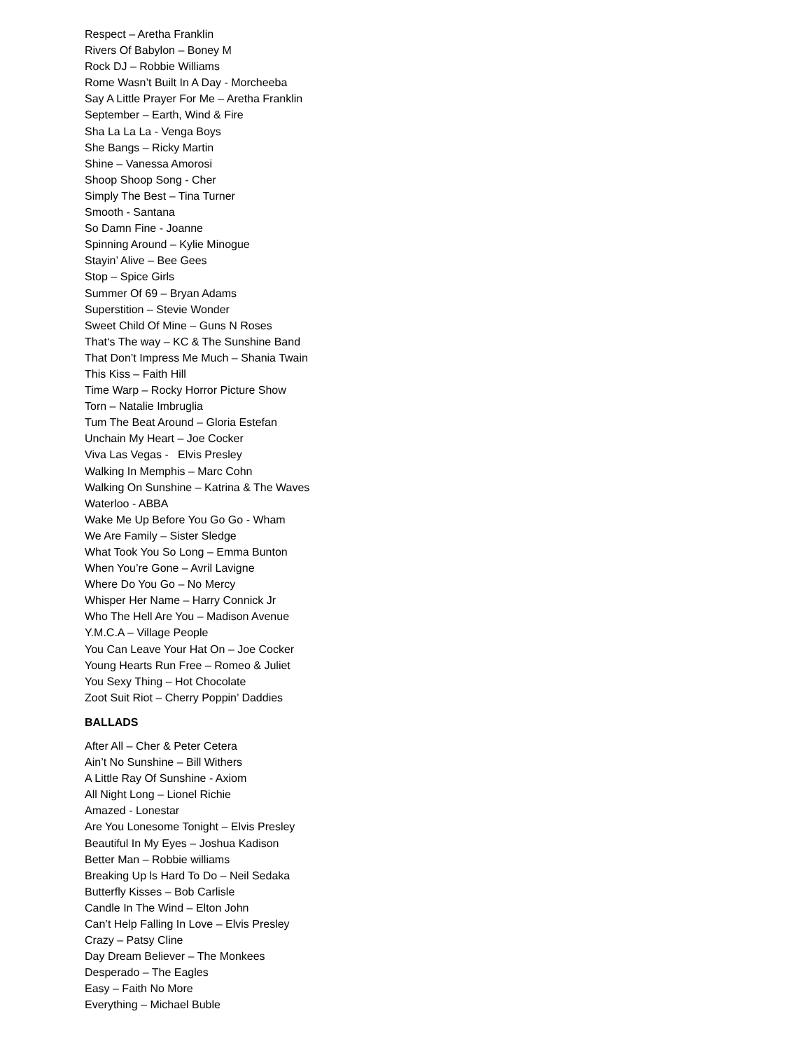Respect – Aretha Franklin
Rivers Of Babylon – Boney M
Rock DJ – Robbie Williams
Rome Wasn’t Built In A Day - Morcheeba
Say A Little Prayer For Me – Aretha Franklin
September – Earth, Wind & Fire
Sha La La La - Venga Boys
She Bangs – Ricky Martin
Shine – Vanessa Amorosi
Shoop Shoop Song - Cher
Simply The Best – Tina Turner
Smooth - Santana
So Damn Fine - Joanne
Spinning Around – Kylie Minogue
Stayin’ Alive – Bee Gees
Stop – Spice Girls
Summer Of 69 – Bryan Adams
Superstition – Stevie Wonder
Sweet Child Of Mine – Guns N Roses
That‘s The way – KC & The Sunshine Band
That Don’t Impress Me Much – Shania Twain
This Kiss – Faith Hill
Time Warp – Rocky Horror Picture Show
Torn – Natalie Imbruglia
Tum The Beat Around – Gloria Estefan
Unchain My Heart – Joe Cocker
Viva Las Vegas - Elvis Presley
Walking In Memphis – Marc Cohn
Walking On Sunshine – Katrina & The Waves
Waterloo - ABBA
Wake Me Up Before You Go Go - Wham
We Are Family – Sister Sledge
What Took You So Long – Emma Bunton
When You’re Gone – Avril Lavigne
Where Do You Go – No Mercy
Whisper Her Name – Harry Connick Jr
Who The Hell Are You – Madison Avenue
Y.M.C.A – Village People
You Can Leave Your Hat On – Joe Cocker
Young Hearts Run Free – Romeo & Juliet
You Sexy Thing – Hot Chocolate
Zoot Suit Riot – Cherry Poppin’ Daddies
BALLADS
After All – Cher & Peter Cetera
Ain’t No Sunshine – Bill Withers
A Little Ray Of Sunshine - Axiom
All Night Long – Lionel Richie
Amazed - Lonestar
Are You Lonesome Tonight – Elvis Presley
Beautiful In My Eyes – Joshua Kadison
Better Man – Robbie williams
Breaking Up ls Hard To Do – Neil Sedaka
Butterfly Kisses – Bob Carlisle
Candle In The Wind – Elton John
Can’t Help Falling In Love – Elvis Presley
Crazy – Patsy Cline
Day Dream Believer – The Monkees
Desperado – The Eagles
Easy – Faith No More
Everything – Michael Buble